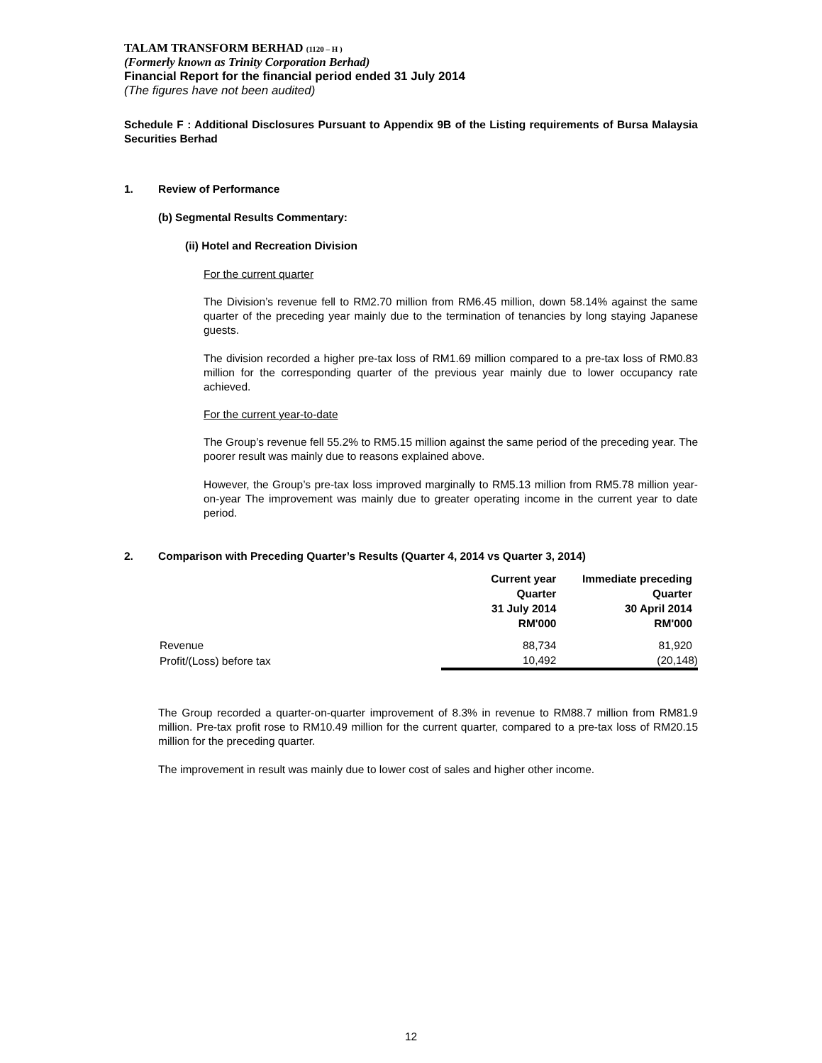TALAM TRANSFORM BERHAD (1120 – H )
(Formerly known as Trinity Corporation Berhad)
Financial Report for the financial period ended 31 July 2014
(The figures have not been audited)
Schedule F : Additional Disclosures Pursuant to Appendix 9B of the Listing requirements of Bursa Malaysia Securities Berhad
1. Review of Performance
(b) Segmental Results Commentary:
(ii) Hotel and Recreation Division
For the current quarter
The Division’s revenue fell to RM2.70 million from RM6.45 million, down 58.14% against the same quarter of the preceding year mainly due to the termination of tenancies by long staying Japanese guests.
The division recorded a higher pre-tax loss of RM1.69 million compared to a pre-tax loss of RM0.83 million for the corresponding quarter of the previous year mainly due to lower occupancy rate achieved.
For the current year-to-date
The Group’s revenue fell 55.2% to RM5.15 million against the same period of the preceding year. The poorer result was mainly due to reasons explained above.
However, the Group’s pre-tax loss improved marginally to RM5.13 million from RM5.78 million year-on-year The improvement was mainly due to greater operating income in the current year to date period.
2. Comparison with Preceding Quarter’s Results (Quarter 4, 2014 vs Quarter 3, 2014)
| | Current year Quarter 31 July 2014 RM'000 | Immediate preceding Quarter 30 April 2014 RM'000 |
| --- | --- | --- |
| Revenue | 88,734 | 81,920 |
| Profit/(Loss) before tax | 10,492 | (20,148) |
The Group recorded a quarter-on-quarter improvement of 8.3% in revenue to RM88.7 million from RM81.9 million. Pre-tax profit rose to RM10.49 million for the current quarter, compared to a pre-tax loss of RM20.15 million for the preceding quarter.
The improvement in result was mainly due to lower cost of sales and higher other income.
12